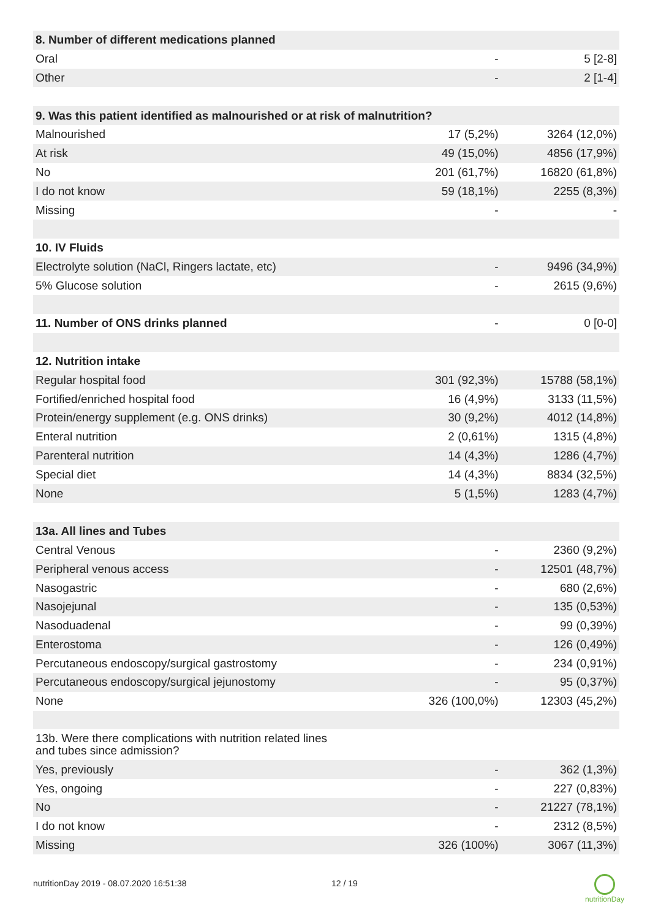| 8. Number of different medications planned | | |
| Oral | - | 5 [2-8] |
| Other | - | 2 [1-4] |
| 9. Was this patient identified as malnourished or at risk of malnutrition? | | |
| Malnourished | 17 (5,2%) | 3264 (12,0%) |
| At risk | 49 (15,0%) | 4856 (17,9%) |
| No | 201 (61,7%) | 16820 (61,8%) |
| I do not know | 59 (18,1%) | 2255 (8,3%) |
| Missing | - | - |
| 10. IV Fluids | | |
| Electrolyte solution (NaCl, Ringers lactate, etc) | - | 9496 (34,9%) |
| 5% Glucose solution | - | 2615 (9,6%) |
| 11. Number of ONS drinks planned | - | 0 [0-0] |
| 12. Nutrition intake | | |
| Regular hospital food | 301 (92,3%) | 15788 (58,1%) |
| Fortified/enriched hospital food | 16 (4,9%) | 3133 (11,5%) |
| Protein/energy supplement (e.g. ONS drinks) | 30 (9,2%) | 4012 (14,8%) |
| Enteral nutrition | 2 (0,61%) | 1315 (4,8%) |
| Parenteral nutrition | 14 (4,3%) | 1286 (4,7%) |
| Special diet | 14 (4,3%) | 8834 (32,5%) |
| None | 5 (1,5%) | 1283 (4,7%) |
| 13a. All lines and Tubes | | |
| Central Venous | - | 2360 (9,2%) |
| Peripheral venous access | - | 12501 (48,7%) |
| Nasogastric | - | 680 (2,6%) |
| Nasojejunal | - | 135 (0,53%) |
| Nasoduadenal | - | 99 (0,39%) |
| Enterostoma | - | 126 (0,49%) |
| Percutaneous endoscopy/surgical gastrostomy | - | 234 (0,91%) |
| Percutaneous endoscopy/surgical jejunostomy | - | 95 (0,37%) |
| None | 326 (100,0%) | 12303 (45,2%) |
| 13b. Were there complications with nutrition related lines and tubes since admission? | | |
| Yes, previously | - | 362 (1,3%) |
| Yes, ongoing | - | 227 (0,83%) |
| No | - | 21227 (78,1%) |
| I do not know | - | 2312 (8,5%) |
| Missing | 326 (100%) | 3067 (11,3%) |
nutritionDay 2019 - 08.07.2020 16:51:38
12 / 19 nutritionDay